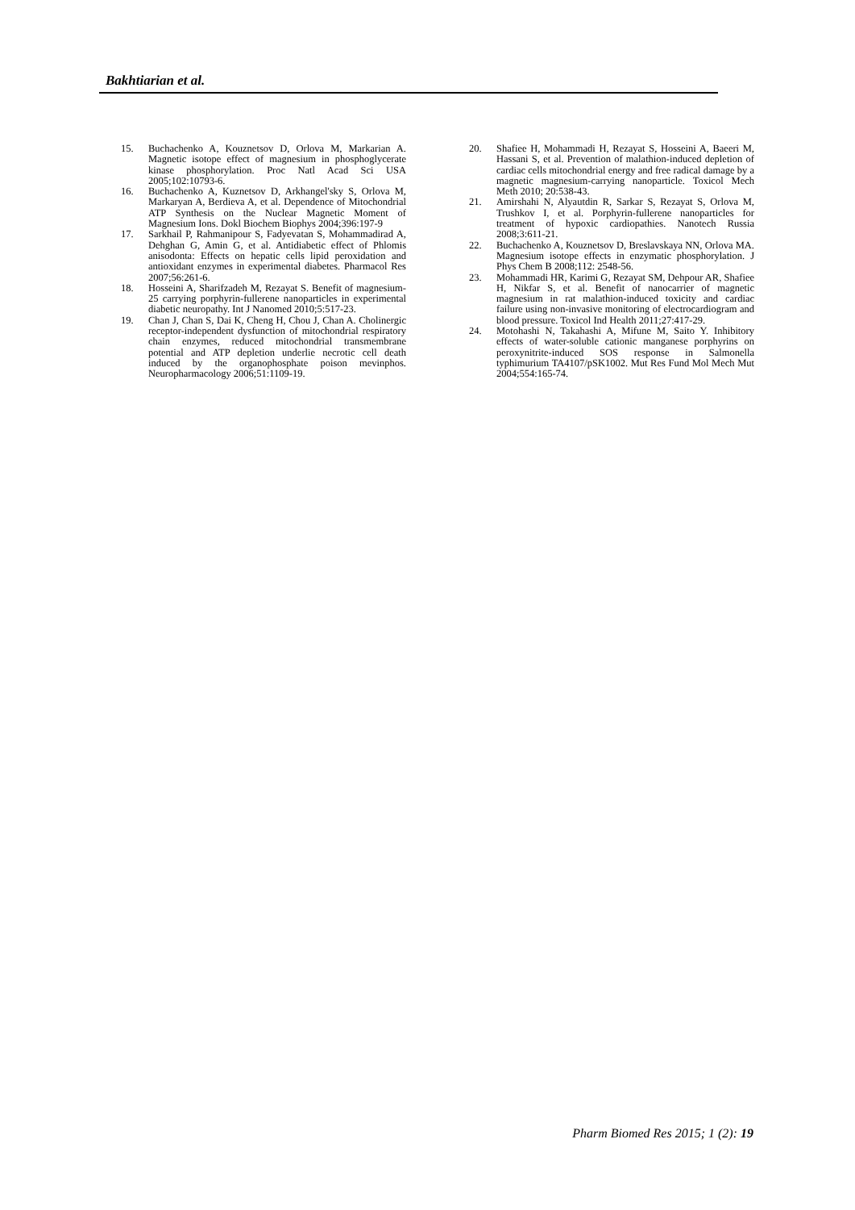Bakhtiarian et al.
15. Buchachenko A, Kouznetsov D, Orlova M, Markarian A. Magnetic isotope effect of magnesium in phosphoglycerate kinase phosphorylation. Proc Natl Acad Sci USA 2005;102:10793-6.
16. Buchachenko A, Kuznetsov D, Arkhangel'sky S, Orlova M, Markaryan A, Berdieva A, et al. Dependence of Mitochondrial ATP Synthesis on the Nuclear Magnetic Moment of Magnesium Ions. Dokl Biochem Biophys 2004;396:197-9
17. Sarkhail P, Rahmanipour S, Fadyevatan S, Mohammadirad A, Dehghan G, Amin G, et al. Antidiabetic effect of Phlomis anisodonta: Effects on hepatic cells lipid peroxidation and antioxidant enzymes in experimental diabetes. Pharmacol Res 2007;56:261-6.
18. Hosseini A, Sharifzadeh M, Rezayat S. Benefit of magnesium-25 carrying porphyrin-fullerene nanoparticles in experimental diabetic neuropathy. Int J Nanomed 2010;5:517-23.
19. Chan J, Chan S, Dai K, Cheng H, Chou J, Chan A. Cholinergic receptor-independent dysfunction of mitochondrial respiratory chain enzymes, reduced mitochondrial transmembrane potential and ATP depletion underlie necrotic cell death induced by the organophosphate poison mevinphos. Neuropharmacology 2006;51:1109-19.
20. Shafiee H, Mohammadi H, Rezayat S, Hosseini A, Baeeri M, Hassani S, et al. Prevention of malathion-induced depletion of cardiac cells mitochondrial energy and free radical damage by a magnetic magnesium-carrying nanoparticle. Toxicol Mech Meth 2010; 20:538-43.
21. Amirshahi N, Alyautdin R, Sarkar S, Rezayat S, Orlova M, Trushkov I, et al. Porphyrin-fullerene nanoparticles for treatment of hypoxic cardiopathies. Nanotech Russia 2008;3:611-21.
22. Buchachenko A, Kouznetsov D, Breslavskaya NN, Orlova MA. Magnesium isotope effects in enzymatic phosphorylation. J Phys Chem B 2008;112: 2548-56.
23. Mohammadi HR, Karimi G, Rezayat SM, Dehpour AR, Shafiee H, Nikfar S, et al. Benefit of nanocarrier of magnetic magnesium in rat malathion-induced toxicity and cardiac failure using non-invasive monitoring of electrocardiogram and blood pressure. Toxicol Ind Health 2011;27:417-29.
24. Motohashi N, Takahashi A, Mifune M, Saito Y. Inhibitory effects of water-soluble cationic manganese porphyrins on peroxynitrite-induced SOS response in Salmonella typhimurium TA4107/pSK1002. Mut Res Fund Mol Mech Mut 2004;554:165-74.
Pharm Biomed Res 2015; 1 (2): 19